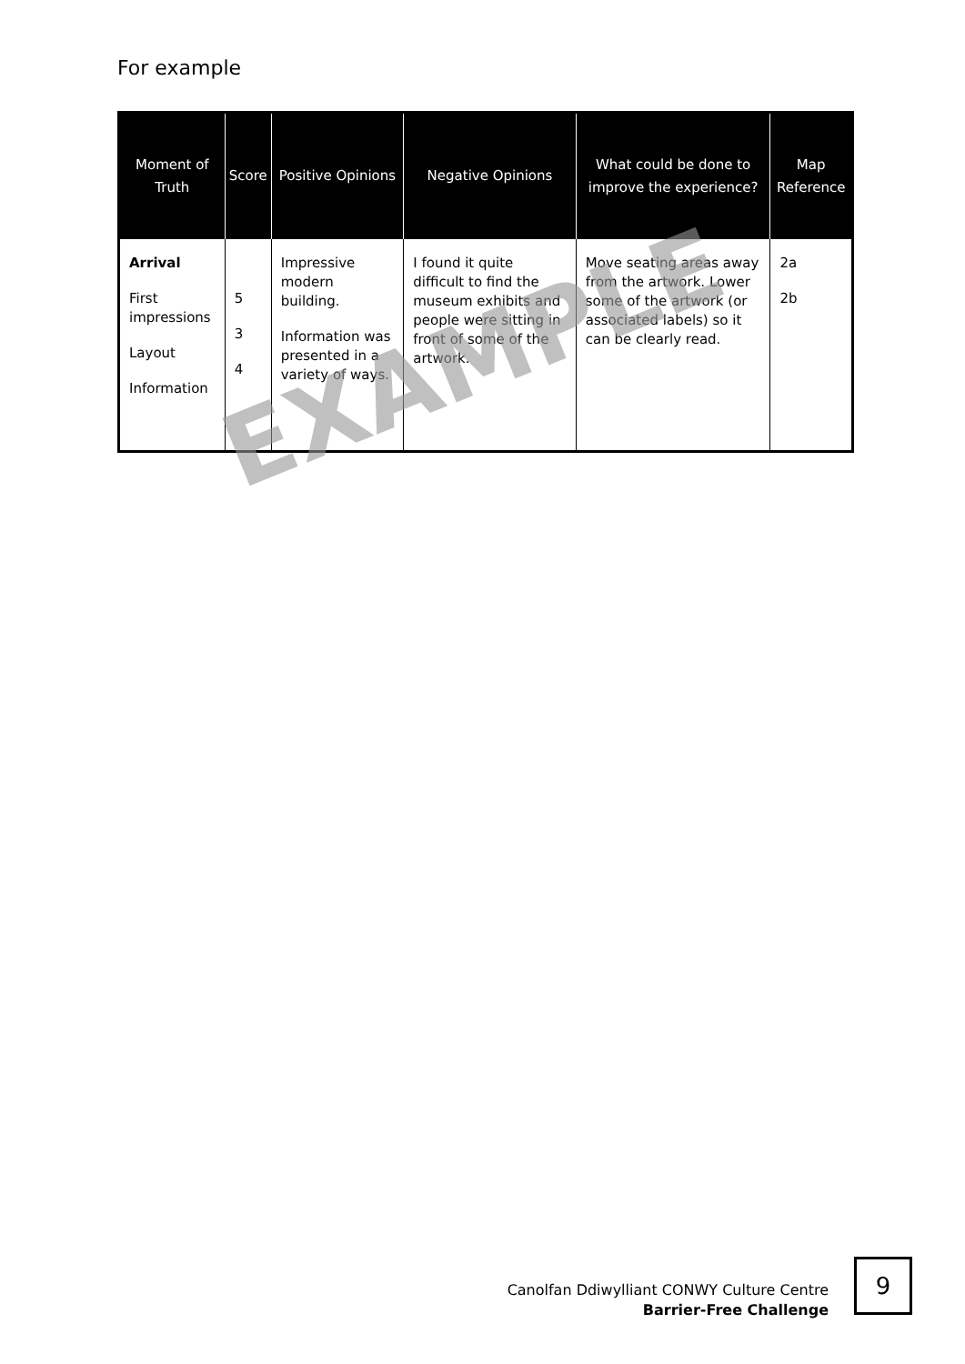For example
| Moment of Truth | Score | Positive Opinions | Negative Opinions | What could be done to improve the experience? | Map Reference |
| --- | --- | --- | --- | --- | --- |
| Arrival First impressions Layout Information | 5 3 4 | Impressive modern building. Information was presented in a variety of ways. | I found it quite difficult to find the museum exhibits and people were sitting in front of some of the artwork. | Move seating areas away from the artwork. Lower some of the artwork (or associated labels) so it can be clearly read. | 2a 2b |
EXAMPLE
Canolfan Ddiwylliant CONWY Culture Centre
Barrier-Free Challenge
9